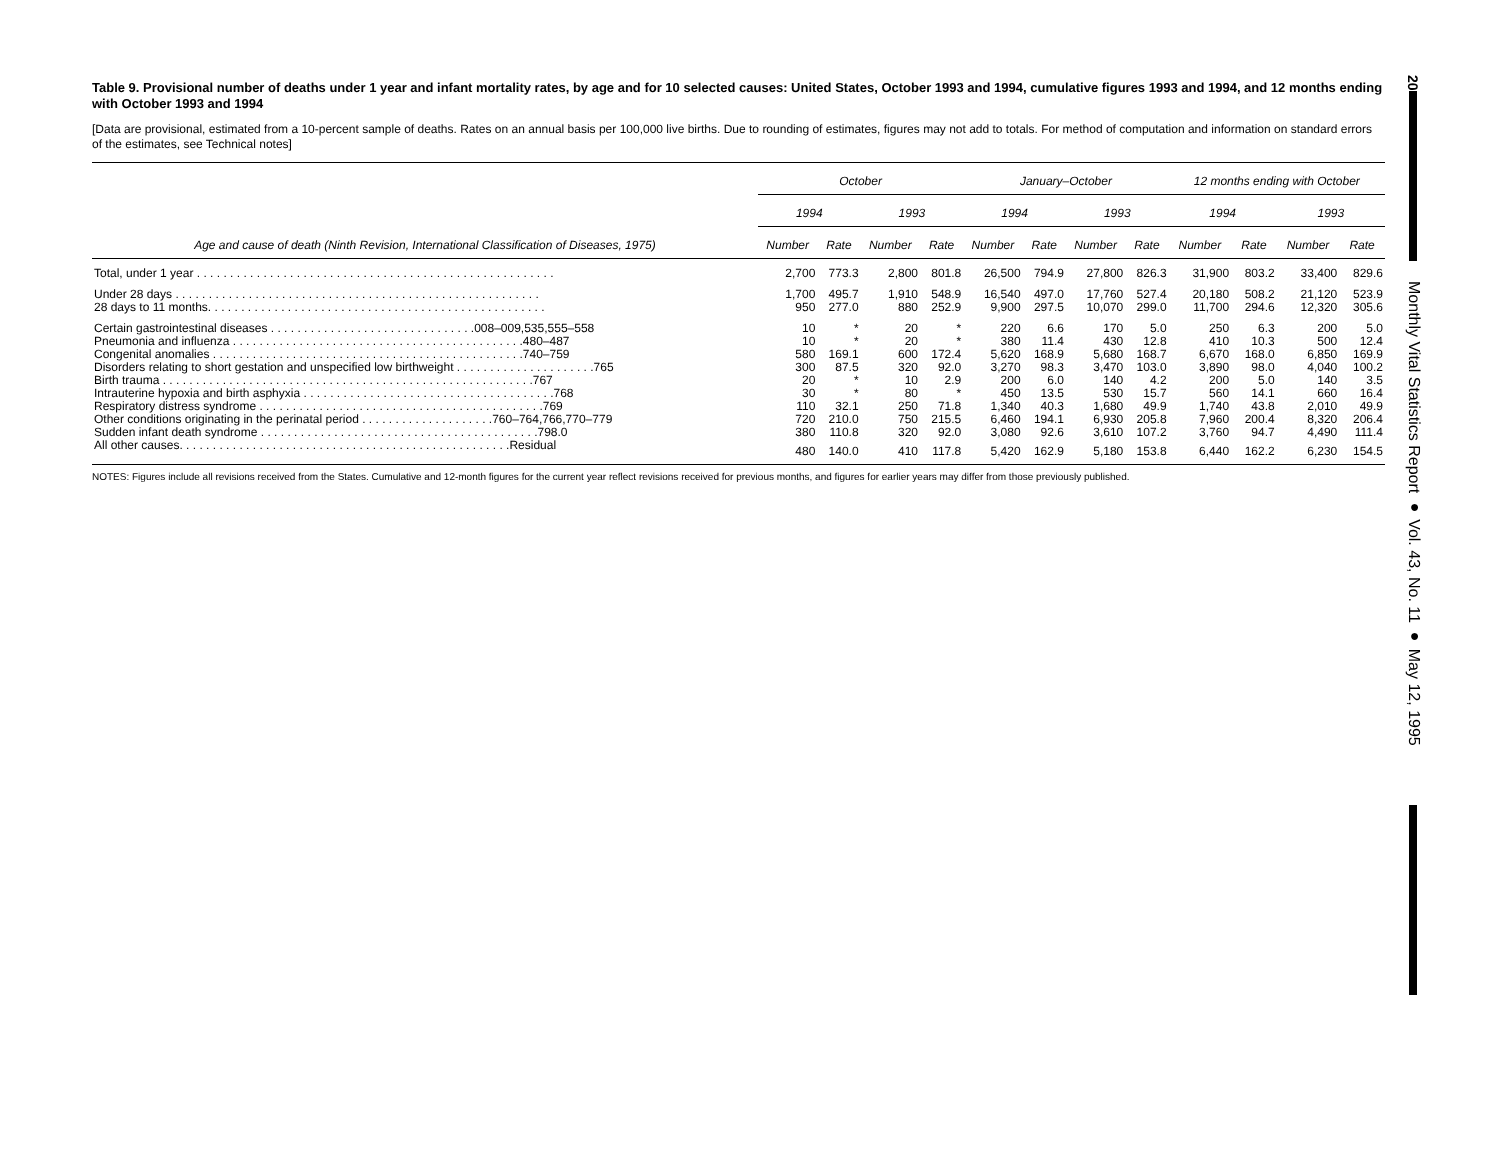Table 9. Provisional number of deaths under 1 year and infant mortality rates, by age and for 10 selected causes: United States, October 1993 and 1994, cumulative figures 1993 and 1994, and 12 months ending with October 1993 and 1994
[Data are provisional, estimated from a 10-percent sample of deaths. Rates on an annual basis per 100,000 live births. Due to rounding of estimates, figures may not add to totals. For method of computation and information on standard errors of the estimates, see Technical notes]
| | October | | | | January–October | | | | 12 months ending with October | | | |
| --- | --- | --- | --- | --- | --- | --- | --- | --- | --- | --- | --- | --- |
| | 1994 | | 1993 | | 1994 | | 1993 | | 1994 | | 1993 | |
| Age and cause of death (Ninth Revision, International Classification of Diseases, 1975) | Number | Rate | Number | Rate | Number | Rate | Number | Rate | Number | Rate | Number | Rate |
| Total, under 1 year . . . . . . . . . . . . . . . . . . . . . . . . . . . . . . . . . . . . . . . . . . . . . . . . . . . . . . | 2,700 | 773.3 | 2,800 | 801.8 | 26,500 | 794.9 | 27,800 | 826.3 | 31,900 | 803.2 | 33,400 | 829.6 |
| Under 28 days . . . . . . . . . . . . . . . . . . . . . . . . . . . . . . . . . . . . . . . . . . . . . . . . . . . . . . . | 1,700 | 495.7 | 1,910 | 548.9 | 16,540 | 497.0 | 17,760 | 527.4 | 20,180 | 508.2 | 21,120 | 523.9 |
| 28 days to 11 months. . . . . . . . . . . . . . . . . . . . . . . . . . . . . . . . . . . . . . . . . . . . . . . . . . . | 950 | 277.0 | 880 | 252.9 | 9,900 | 297.5 | 10,070 | 299.0 | 11,700 | 294.6 | 12,320 | 305.6 |
| Certain gastrointestinal diseases . . . . . . . . . . . . . . . . . . . . . . . . . . . . . . .008–009,535,555–558 | 10 | * | 20 | * | 220 | 6.6 | 170 | 5.0 | 250 | 6.3 | 200 | 5.0 |
| Pneumonia and influenza . . . . . . . . . . . . . . . . . . . . . . . . . . . . . . . . . . . . . . . . . . . .480–487 | 10 | * | 20 | * | 380 | 11.4 | 430 | 12.8 | 410 | 10.3 | 500 | 12.4 |
| Congenital anomalies . . . . . . . . . . . . . . . . . . . . . . . . . . . . . . . . . . . . . . . . . . . . . . .740–759 | 580 | 169.1 | 600 | 172.4 | 5,620 | 168.9 | 5,680 | 168.7 | 6,670 | 168.0 | 6,850 | 169.9 |
| Disorders relating to short gestation and unspecified low birthweight . . . . . . . . . . . . . . . . . . . . .765 | 300 | 87.5 | 320 | 92.0 | 3,270 | 98.3 | 3,470 | 103.0 | 3,890 | 98.0 | 4,040 | 100.2 |
| Birth trauma . . . . . . . . . . . . . . . . . . . . . . . . . . . . . . . . . . . . . . . . . . . . . . . . . . . . . . . .767 | 20 | * | 10 | 2.9 | 200 | 6.0 | 140 | 4.2 | 200 | 5.0 | 140 | 3.5 |
| Intrauterine hypoxia and birth asphyxia . . . . . . . . . . . . . . . . . . . . . . . . . . . . . . . . . . . . . .768 | 30 | * | 80 | * | 450 | 13.5 | 530 | 15.7 | 560 | 14.1 | 660 | 16.4 |
| Respiratory distress syndrome . . . . . . . . . . . . . . . . . . . . . . . . . . . . . . . . . . . . . . . . . . .769 | 110 | 32.1 | 250 | 71.8 | 1,340 | 40.3 | 1,680 | 49.9 | 1,740 | 43.8 | 2,010 | 49.9 |
| Other conditions originating in the perinatal period . . . . . . . . . . . . . . . . . . . .760–764,766,770–779 | 720 | 210.0 | 750 | 215.5 | 6,460 | 194.1 | 6,930 | 205.8 | 7,960 | 200.4 | 8,320 | 206.4 |
| Sudden infant death syndrome . . . . . . . . . . . . . . . . . . . . . . . . . . . . . . . . . . . . . . . . . .798.0 | 380 | 110.8 | 320 | 92.0 | 3,080 | 92.6 | 3,610 | 107.2 | 3,760 | 94.7 | 4,490 | 111.4 |
| All other causes. . . . . . . . . . . . . . . . . . . . . . . . . . . . . . . . . . . . . . . . . . . . . . . . . .Residual | 480 | 140.0 | 410 | 117.8 | 5,420 | 162.9 | 5,180 | 153.8 | 6,440 | 162.2 | 6,230 | 154.5 |
NOTES: Figures include all revisions received from the States. Cumulative and 12-month figures for the current year reflect revisions received for previous months, and figures for earlier years may differ from those previously published.
20
Monthly Vital Statistics Report ● Vol. 43, No. 11 ● May 12, 1995